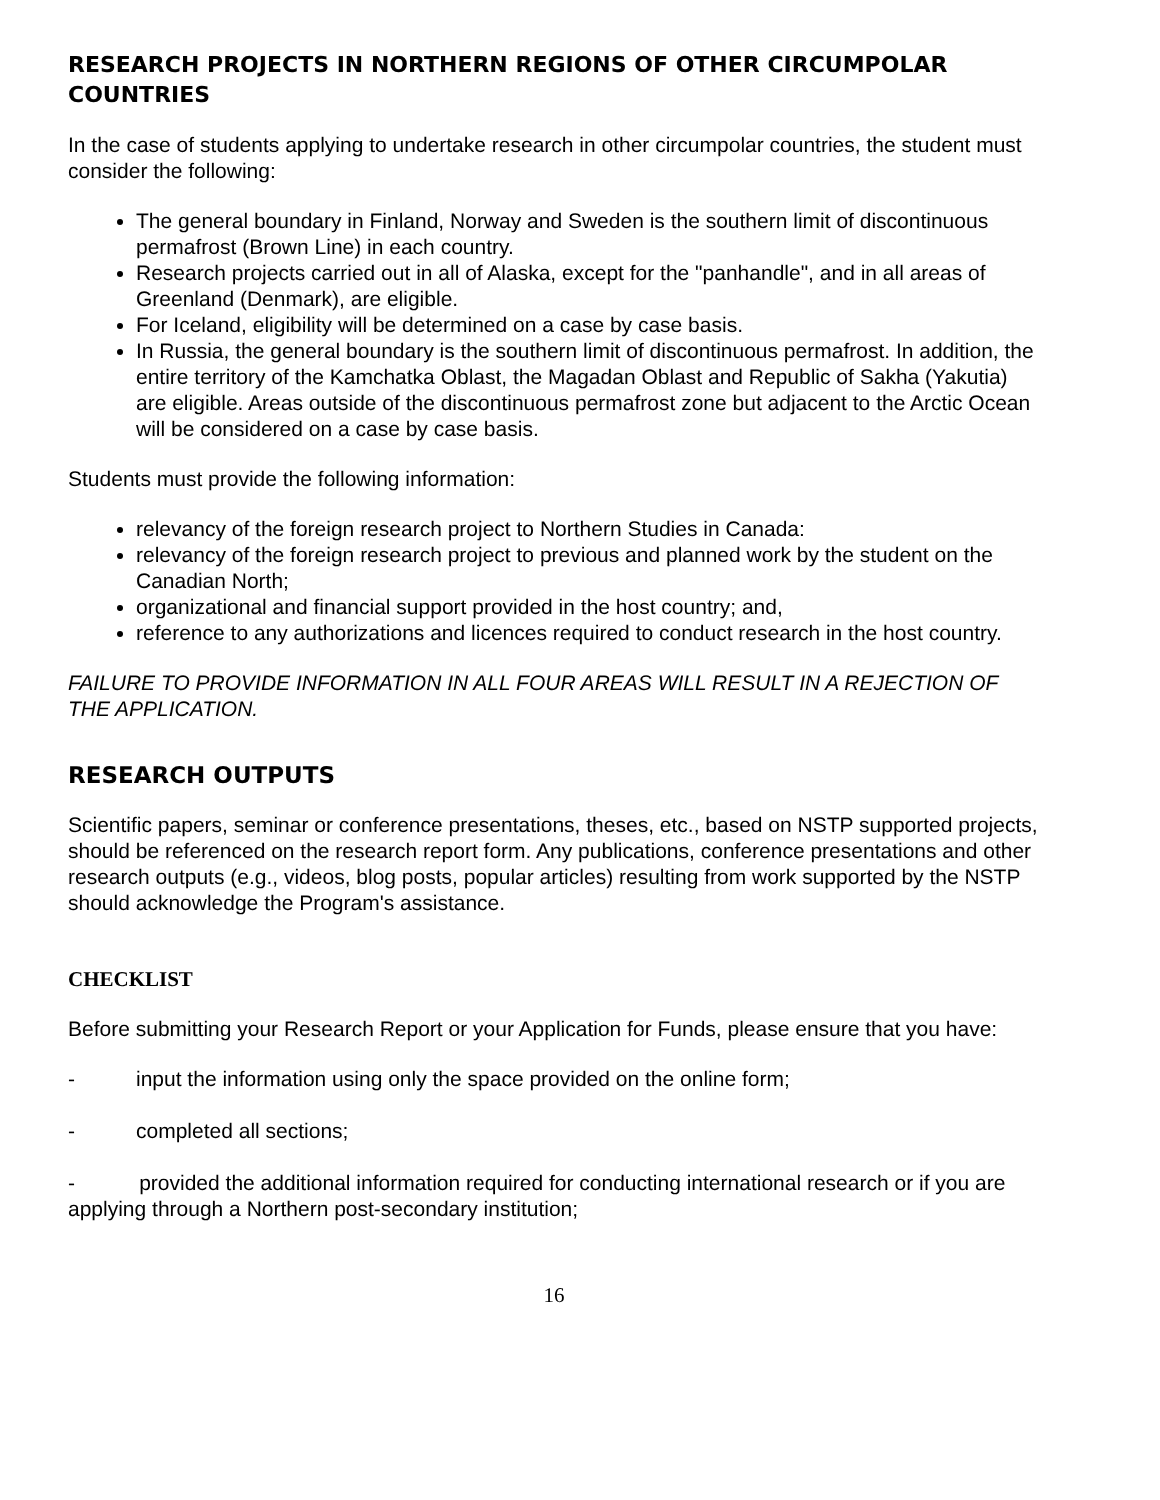RESEARCH PROJECTS IN NORTHERN REGIONS OF OTHER CIRCUMPOLAR COUNTRIES
In the case of students applying to undertake research in other circumpolar countries, the student must consider the following:
The general boundary in Finland, Norway and Sweden is the southern limit of discontinuous permafrost (Brown Line) in each country.
Research projects carried out in all of Alaska, except for the "panhandle", and in all areas of Greenland (Denmark), are eligible.
For Iceland, eligibility will be determined on a case by case basis.
In Russia, the general boundary is the southern limit of discontinuous permafrost. In addition, the entire territory of the Kamchatka Oblast, the Magadan Oblast and Republic of Sakha (Yakutia) are eligible. Areas outside of the discontinuous permafrost zone but adjacent to the Arctic Ocean will be considered on a case by case basis.
Students must provide the following information:
relevancy of the foreign research project to Northern Studies in Canada:
relevancy of the foreign research project to previous and planned work by the student on the Canadian North;
organizational and financial support provided in the host country; and,
reference to any authorizations and licences required to conduct research in the host country.
FAILURE TO PROVIDE INFORMATION IN ALL FOUR AREAS WILL RESULT IN A REJECTION OF THE APPLICATION.
RESEARCH OUTPUTS
Scientific papers, seminar or conference presentations, theses, etc., based on NSTP supported projects, should be referenced on the research report form. Any publications, conference presentations and other research outputs (e.g., videos, blog posts, popular articles) resulting from work supported by the NSTP should acknowledge the Program's assistance.
CHECKLIST
Before submitting your Research Report or your Application for Funds, please ensure that you have:
- input the information using only the space provided on the online form;
- completed all sections;
- provided the additional information required for conducting international research or if you are applying through a Northern post-secondary institution;
16